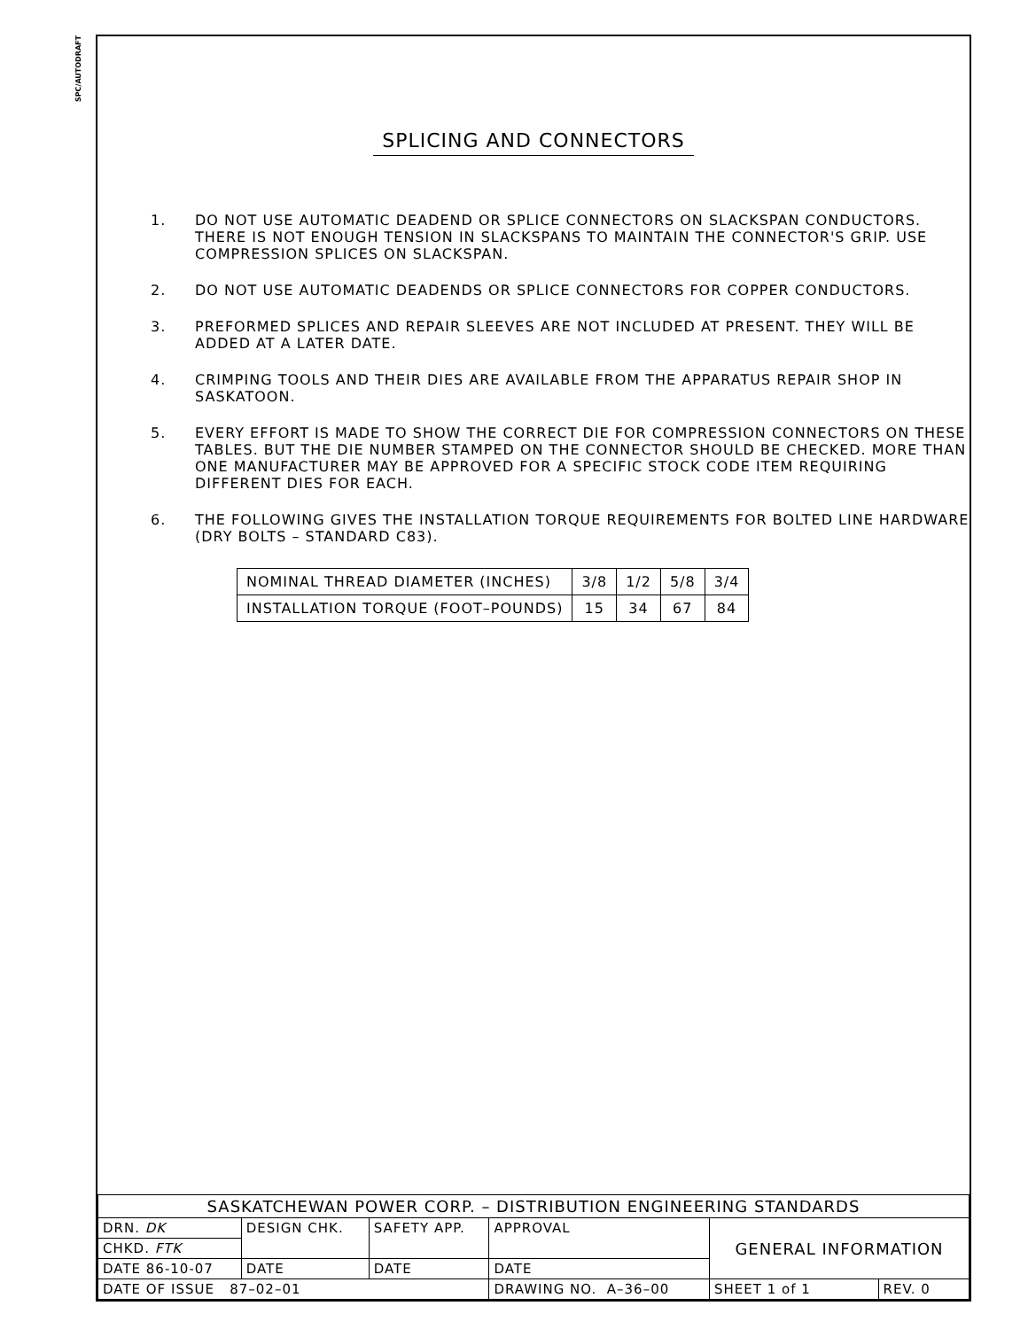SPC/AUTODRAFT
SPLICING AND CONNECTORS
1. DO NOT USE AUTOMATIC DEADEND OR SPLICE CONNECTORS ON SLACKSPAN CONDUCTORS. THERE IS NOT ENOUGH TENSION IN SLACKSPANS TO MAINTAIN THE CONNECTOR'S GRIP. USE COMPRESSION SPLICES ON SLACKSPAN.
2. DO NOT USE AUTOMATIC DEADENDS OR SPLICE CONNECTORS FOR COPPER CONDUCTORS.
3. PREFORMED SPLICES AND REPAIR SLEEVES ARE NOT INCLUDED AT PRESENT. THEY WILL BE ADDED AT A LATER DATE.
4. CRIMPING TOOLS AND THEIR DIES ARE AVAILABLE FROM THE APPARATUS REPAIR SHOP IN SASKATOON.
5. EVERY EFFORT IS MADE TO SHOW THE CORRECT DIE FOR COMPRESSION CONNECTORS ON THESE TABLES. BUT THE DIE NUMBER STAMPED ON THE CONNECTOR SHOULD BE CHECKED. MORE THAN ONE MANUFACTURER MAY BE APPROVED FOR A SPECIFIC STOCK CODE ITEM REQUIRING DIFFERENT DIES FOR EACH.
6. THE FOLLOWING GIVES THE INSTALLATION TORQUE REQUIREMENTS FOR BOLTED LINE HARDWARE (DRY BOLTS – STANDARD C83).
| NOMINAL THREAD DIAMETER (INCHES) | 3/8 | 1/2 | 5/8 | 3/4 |
| INSTALLATION TORQUE (FOOT–POUNDS) | 15 | 34 | 67 | 84 |
| SASKATCHEWAN POWER CORP. – DISTRIBUTION ENGINEERING STANDARDS | | | | | | |
| DRN. DK | DESIGN CHK. | SAFETY APP. | APPROVAL | GENERAL INFORMATION | | |
| CHKD. FTK | | | | | | |
| DATE 86-10-07 | DATE | DATE | DATE | | | |
| DATE OF ISSUE 87–02–01 | | | DRAWING NO. A–36–00 | | SHEET 1 of 1 | REV. 0 |